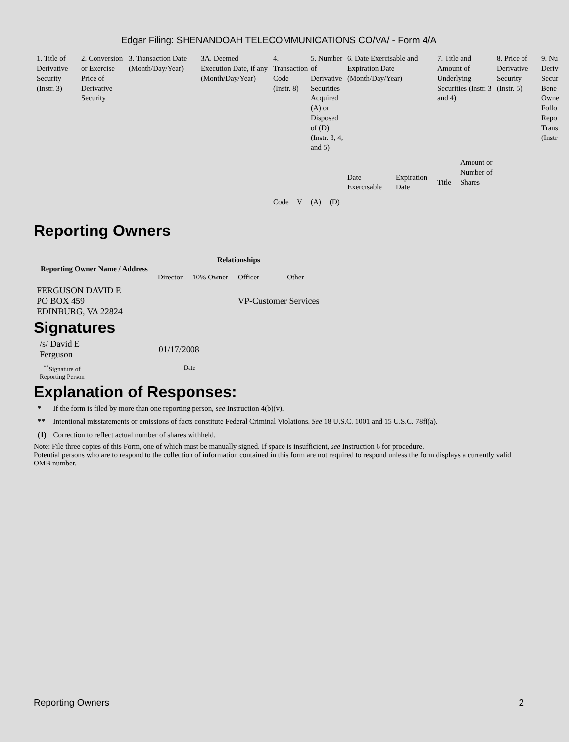Edgar Filing: SHENANDOAH TELECOMMUNICATIONS CO/VA/ - Form 4/A
| 1. Title of Derivative Security (Instr. 3) | 2. Conversion or Exercise Price of Derivative Security | 3. Transaction Date (Month/Day/Year) | 3A. Deemed Execution Date, if any (Month/Day/Year) | 4. Transaction Code (Instr. 8) | | 5. Number of Derivative Securities Acquired (A) or Disposed of (D) (Instr. 3, 4, and 5) | | 6. Date Exercisable and Expiration Date (Month/Day/Year) | | 7. Title and Amount of Underlying Securities (Instr. 3 and 4) | | 8. Price of Derivative Security (Instr. 5) | 9. Nu Deriv Secur Bene Owne Follo Repo Trans (Instr |
| | | | | Code | V | (A) | (D) | Date Exercisable | Expiration Date | Title | Amount or Number of Shares | | |
Reporting Owners
| Reporting Owner Name / Address | Relationships | | | |
| --- | --- | --- | --- | --- |
| | Director | 10% Owner | Officer | Other |
| FERGUSON DAVID E PO BOX 459 EDINBURG, VA 22824 | | | VP-Customer Services | |
Signatures
| /s/ David E Ferguson | 01/17/2008 |
| <sup>**</sup> Signature of Reporting Person | Date |
Explanation of Responses:
| * | If the form is filed by more than one reporting person, see Instruction 4(b)(v). |
| ** | Intentional misstatements or omissions of facts constitute Federal Criminal Violations. See 18 U.S.C. 1001 and 15 U.S.C. 78ff(a). |
| (1) | Correction to reflect actual number of shares withheld. |
Note: File three copies of this Form, one of which must be manually signed. If space is insufficient, see Instruction 6 for procedure.
Potential persons who are to respond to the collection of information contained in this form are not required to respond unless the form displays a currently valid OMB number.
Reporting Owners 2